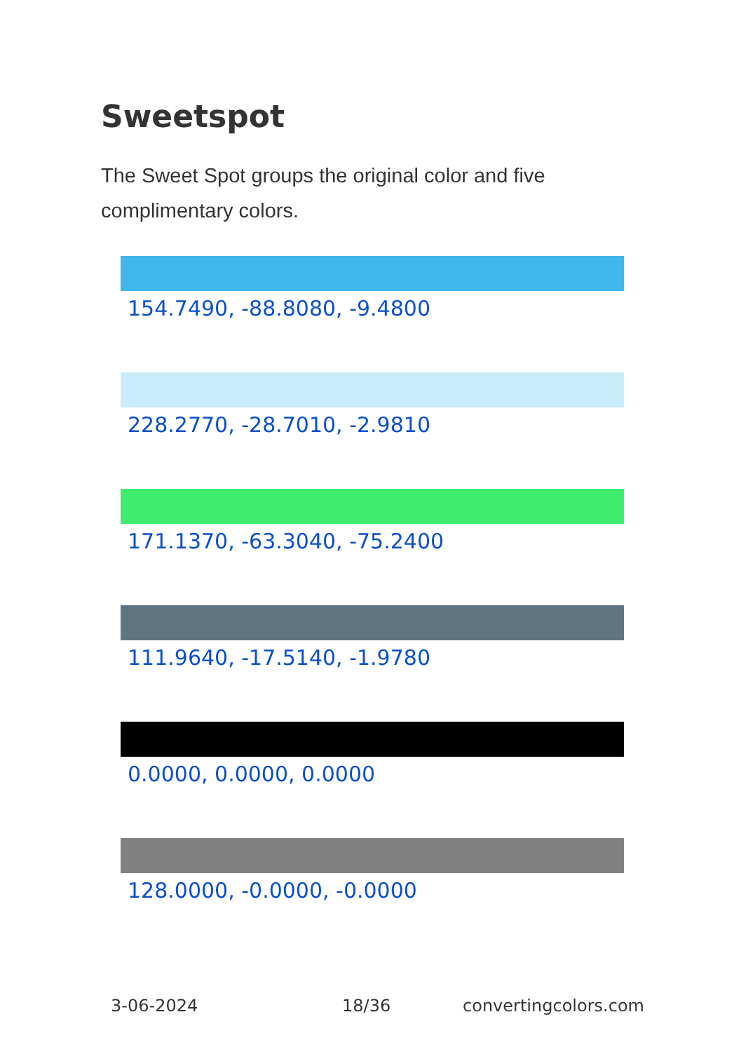Sweetspot
The Sweet Spot groups the original color and five complimentary colors.
154.7490, -88.8080, -9.4800
228.2770, -28.7010, -2.9810
171.1370, -63.3040, -75.2400
111.9640, -17.5140, -1.9780
0.0000, 0.0000, 0.0000
128.0000, -0.0000, -0.0000
3-06-2024 18/36 convertingcolors.com